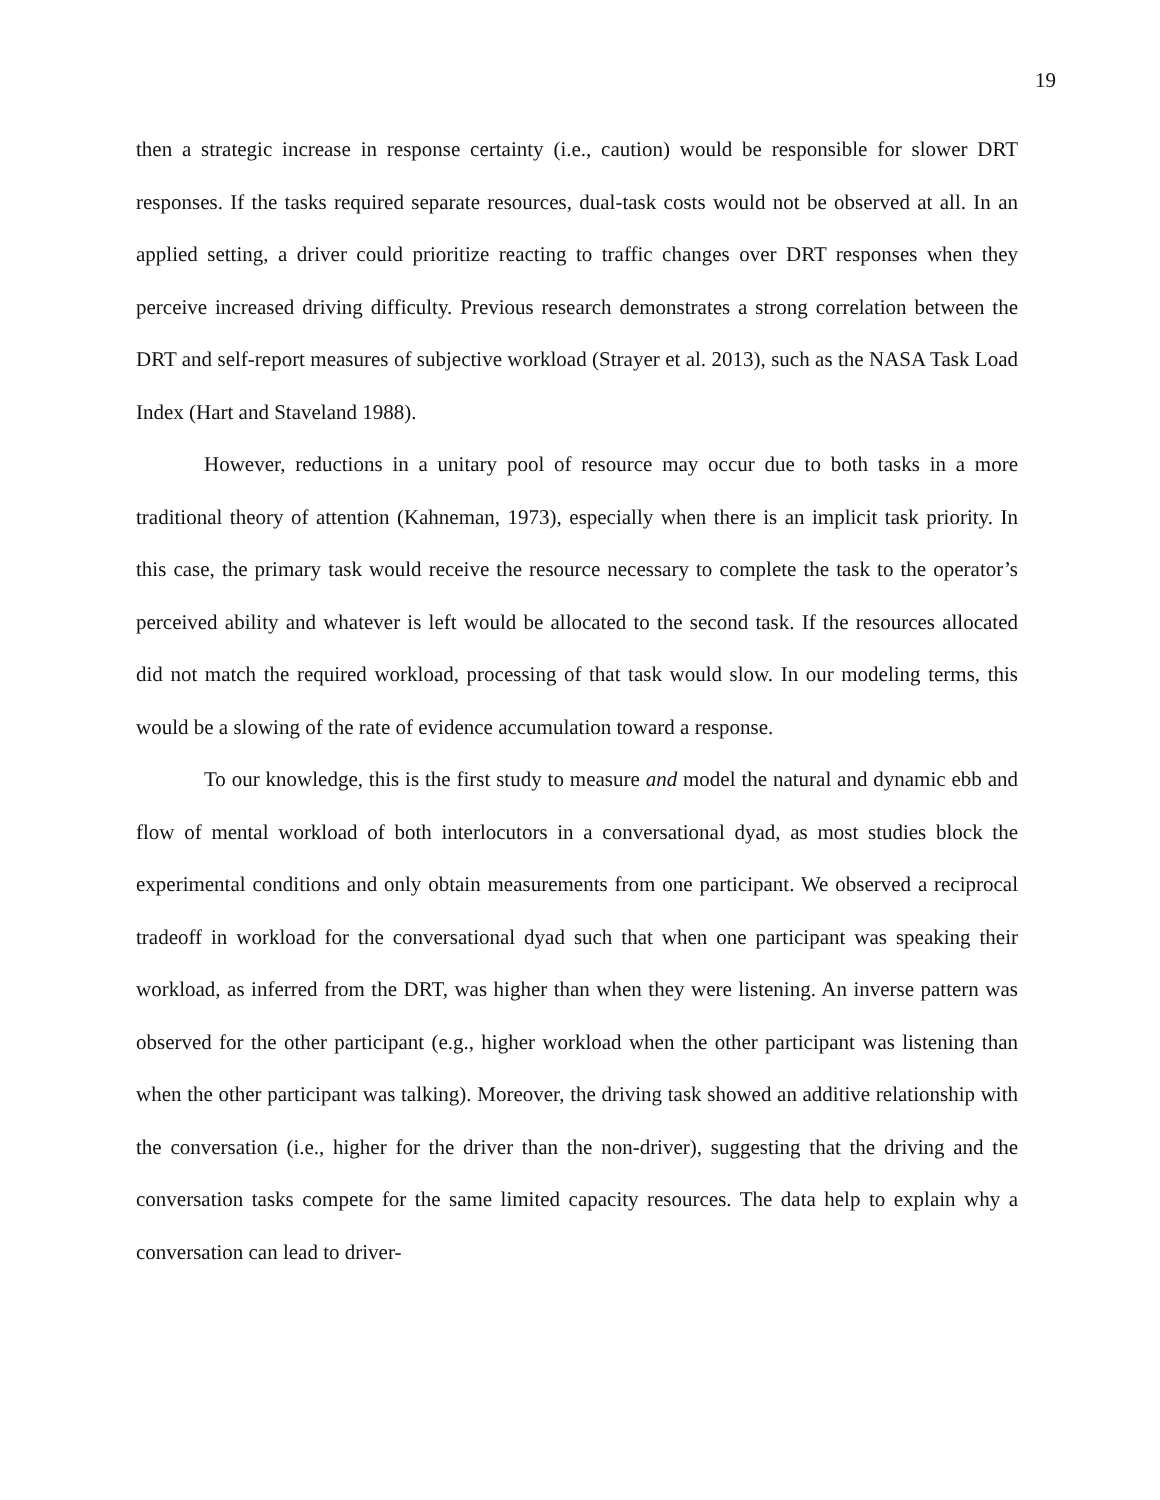19
then a strategic increase in response certainty (i.e., caution) would be responsible for slower DRT responses. If the tasks required separate resources, dual-task costs would not be observed at all. In an applied setting, a driver could prioritize reacting to traffic changes over DRT responses when they perceive increased driving difficulty. Previous research demonstrates a strong correlation between the DRT and self-report measures of subjective workload (Strayer et al. 2013), such as the NASA Task Load Index (Hart and Staveland 1988).
However, reductions in a unitary pool of resource may occur due to both tasks in a more traditional theory of attention (Kahneman, 1973), especially when there is an implicit task priority. In this case, the primary task would receive the resource necessary to complete the task to the operator’s perceived ability and whatever is left would be allocated to the second task. If the resources allocated did not match the required workload, processing of that task would slow. In our modeling terms, this would be a slowing of the rate of evidence accumulation toward a response.
To our knowledge, this is the first study to measure and model the natural and dynamic ebb and flow of mental workload of both interlocutors in a conversational dyad, as most studies block the experimental conditions and only obtain measurements from one participant. We observed a reciprocal tradeoff in workload for the conversational dyad such that when one participant was speaking their workload, as inferred from the DRT, was higher than when they were listening. An inverse pattern was observed for the other participant (e.g., higher workload when the other participant was listening than when the other participant was talking). Moreover, the driving task showed an additive relationship with the conversation (i.e., higher for the driver than the non-driver), suggesting that the driving and the conversation tasks compete for the same limited capacity resources. The data help to explain why a conversation can lead to driver-